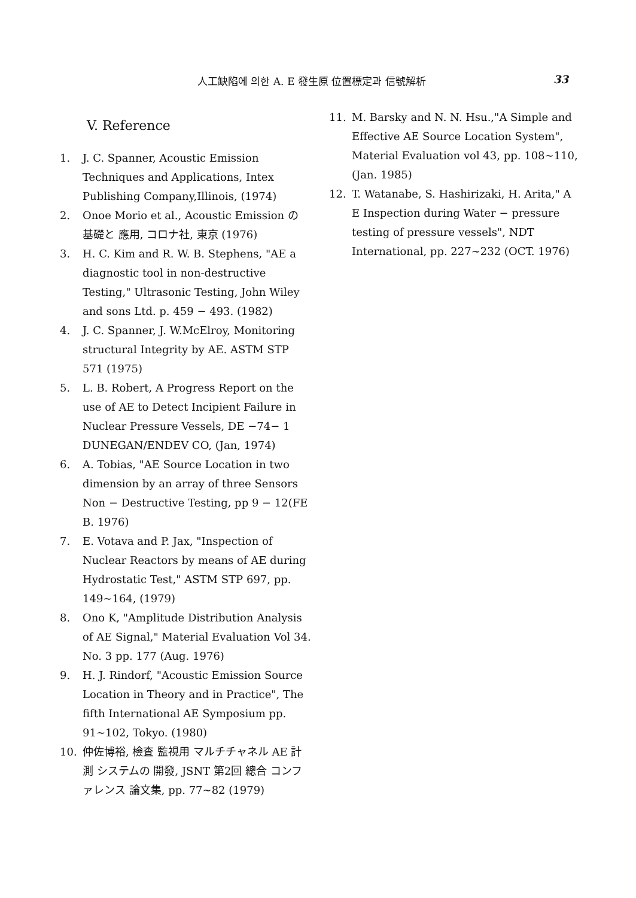人工缺陷에 의한 A. E 發生原 位置標定과 信號解析 33
V. Reference
1. J. C. Spanner, Acoustic Emission Techniques and Applications, Intex Publishing Company,Illinois, (1974)
2. Onoe Morio et al., Acoustic Emission の 基礎と 應用, コロナ社, 東京 (1976)
3. H. C. Kim and R. W. B. Stephens, "AE a diagnostic tool in non-destructive Testing," Ultrasonic Testing, John Wiley and sons Ltd. p. 459 − 493. (1982)
4. J. C. Spanner, J. W.McElroy, Monitoring structural Integrity by AE. ASTM STP 571 (1975)
5. L. B. Robert, A Progress Report on the use of AE to Detect Incipient Failure in Nuclear Pressure Vessels, DE −74− 1 DUNEGAN/ENDEV CO, (Jan, 1974)
6. A. Tobias, "AE Source Location in two dimension by an array of three Sensors Non − Destructive Testing, pp 9 − 12(FE B. 1976)
7. E. Votava and P. Jax, "Inspection of Nuclear Reactors by means of AE during Hydrostatic Test," ASTM STP 697, pp. 149∼164, (1979)
8. Ono K, "Amplitude Distribution Analysis of AE Signal," Material Evaluation Vol 34. No. 3 pp. 177 (Aug. 1976)
9. H. J. Rindorf, "Acoustic Emission Source Location in Theory and in Practice", The fifth International AE Symposium pp. 91∼102, Tokyo. (1980)
10. 仲佐博裕, 檢査 監視用 マルチチャネル AE 計測 システムの 開發, JSNT 第2回 總合 コンファレンス 論文集, pp. 77∼82 (1979)
11. M. Barsky and N. N. Hsu.,"A Simple and Effective AE Source Location System", Material Evaluation vol 43, pp. 108∼110, (Jan. 1985)
12. T. Watanabe, S. Hashirizaki, H. Arita," A E Inspection during Water − pressure testing of pressure vessels", NDT International, pp. 227∼232 (OCT. 1976)